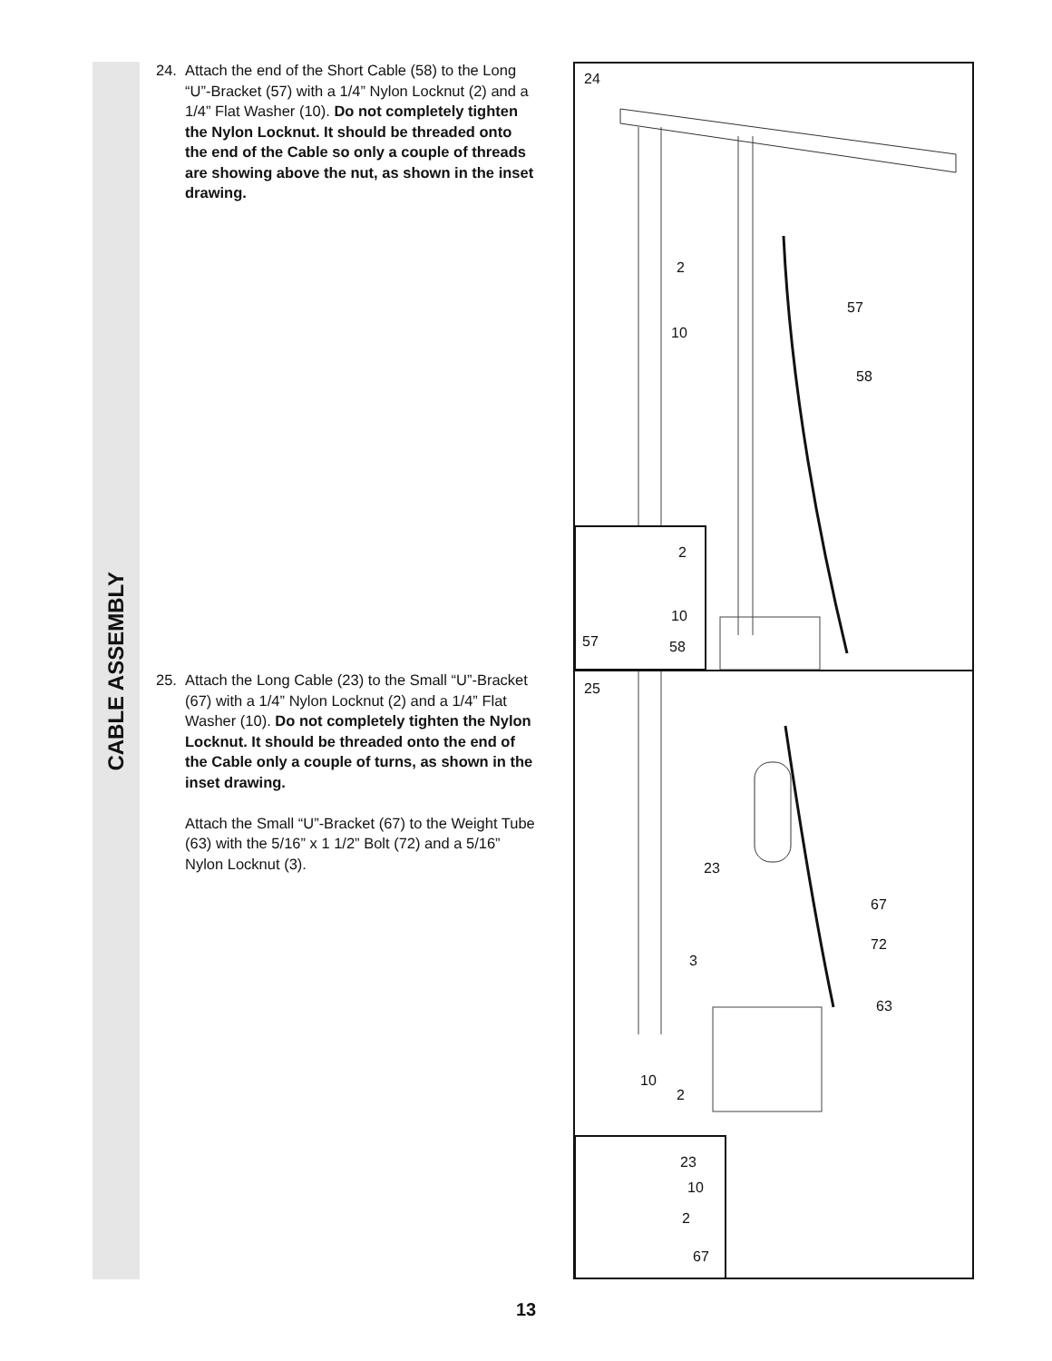CABLE ASSEMBLY
24. Attach the end of the Short Cable (58) to the Long “U”-Bracket (57) with a 1/4” Nylon Lock­nut (2) and a 1/4” Flat Washer (10). Do not completely tighten the Nylon Locknut. It should be threaded onto the end of the Cable so only a couple of threads are showing above the nut, as shown in the inset drawing.
25. Attach the Long Cable (23) to the Small “U”-Bracket (67) with a 1/4” Nylon Locknut (2) and a 1/4” Flat Washer (10). Do not com­pletely tighten the Nylon Locknut. It should be threaded onto the end of the Cable only a couple of turns, as shown in the inset drawing.
Attach the Small “U”-Bracket (67) to the Weight Tube (63) with the 5/16” x 1 1/2” Bolt (72) and a 5/16” Nylon Locknut (3).
24
2
10
57
58
2
10
57 58
25
23
67
72
3
63
10
2
23
10
2
67
13